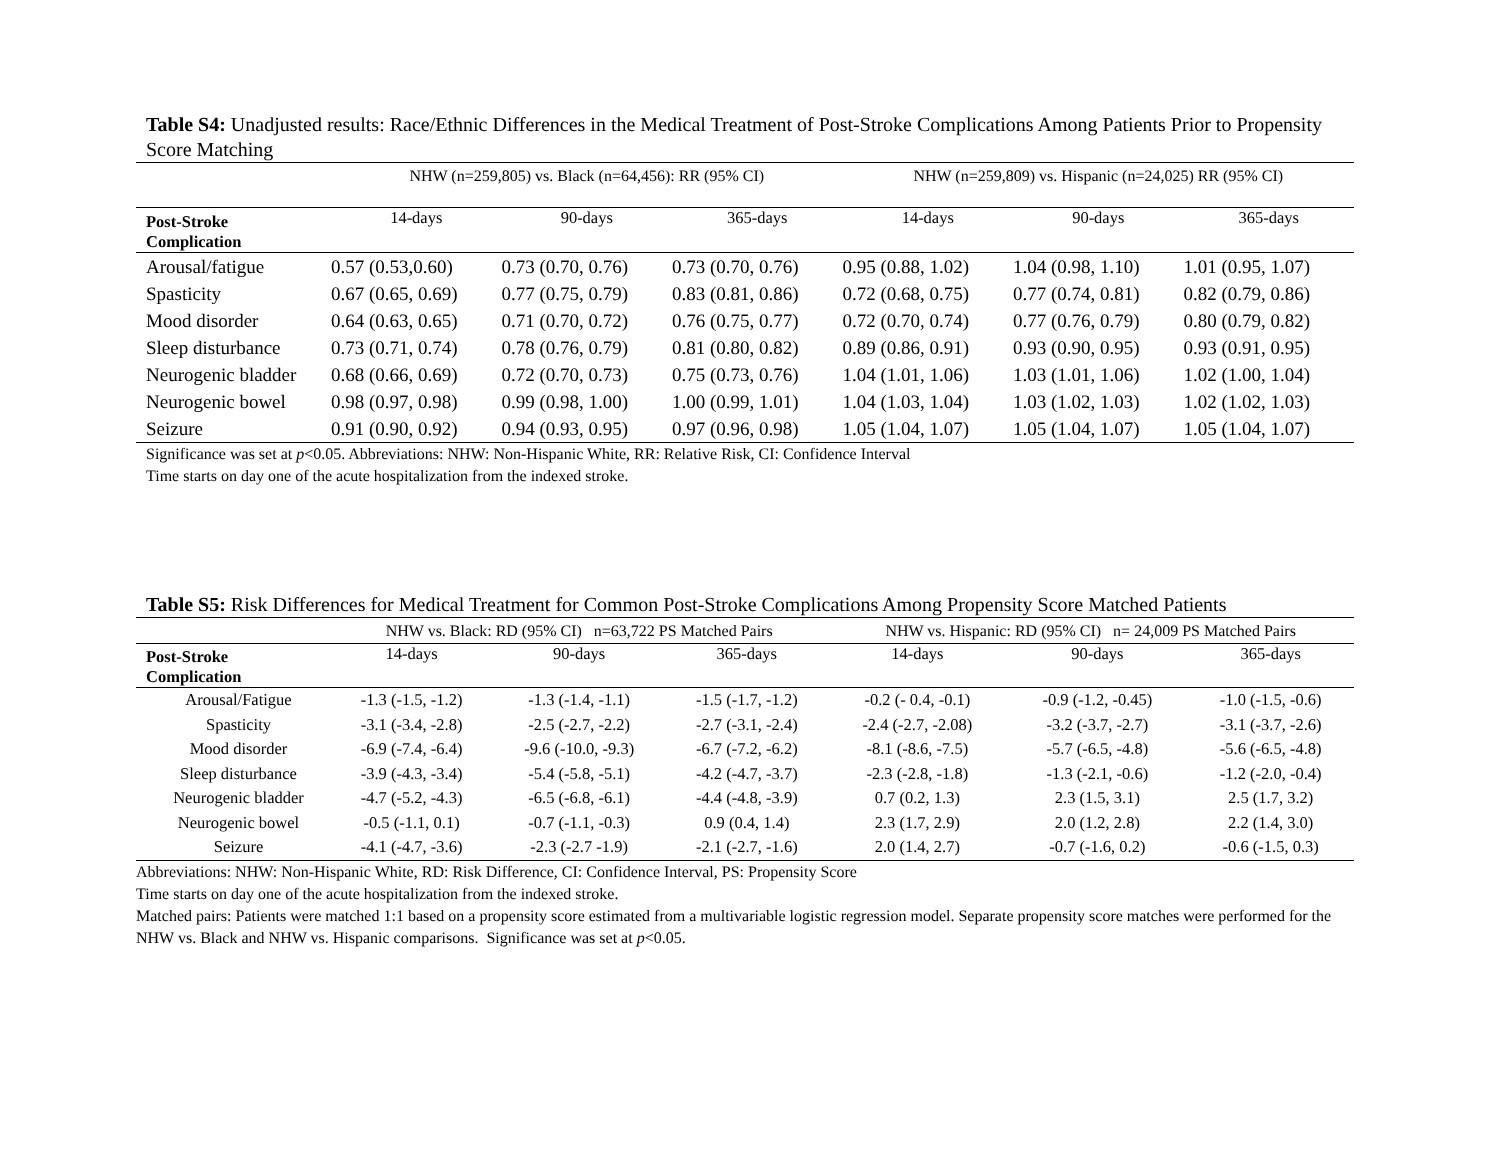Table S4: Unadjusted results: Race/Ethnic Differences in the Medical Treatment of Post-Stroke Complications Among Patients Prior to Propensity Score Matching
| | NHW (n=259,805) vs. Black (n=64,456): RR (95% CI) | | | NHW (n=259,809) vs. Hispanic (n=24,025) RR (95% CI) | | |
| Post-Stroke Complication | 14-days | 90-days | 365-days | 14-days | 90-days | 365-days |
| Arousal/fatigue | 0.57 (0.53,0.60) | 0.73 (0.70, 0.76) | 0.73 (0.70, 0.76) | 0.95 (0.88, 1.02) | 1.04 (0.98, 1.10) | 1.01 (0.95, 1.07) |
| Spasticity | 0.67 (0.65, 0.69) | 0.77 (0.75, 0.79) | 0.83 (0.81, 0.86) | 0.72 (0.68, 0.75) | 0.77 (0.74, 0.81) | 0.82 (0.79, 0.86) |
| Mood disorder | 0.64 (0.63, 0.65) | 0.71 (0.70, 0.72) | 0.76 (0.75, 0.77) | 0.72 (0.70, 0.74) | 0.77 (0.76, 0.79) | 0.80 (0.79, 0.82) |
| Sleep disturbance | 0.73 (0.71, 0.74) | 0.78 (0.76, 0.79) | 0.81 (0.80, 0.82) | 0.89 (0.86, 0.91) | 0.93 (0.90, 0.95) | 0.93 (0.91, 0.95) |
| Neurogenic bladder | 0.68 (0.66, 0.69) | 0.72 (0.70, 0.73) | 0.75 (0.73, 0.76) | 1.04 (1.01, 1.06) | 1.03 (1.01, 1.06) | 1.02 (1.00, 1.04) |
| Neurogenic bowel | 0.98 (0.97, 0.98) | 0.99 (0.98, 1.00) | 1.00 (0.99, 1.01) | 1.04 (1.03, 1.04) | 1.03 (1.02, 1.03) | 1.02 (1.02, 1.03) |
| Seizure | 0.91 (0.90, 0.92) | 0.94 (0.93, 0.95) | 0.97 (0.96, 0.98) | 1.05 (1.04, 1.07) | 1.05 (1.04, 1.07) | 1.05 (1.04, 1.07) |
Significance was set at p<0.05. Abbreviations: NHW: Non-Hispanic White, RR: Relative Risk, CI: Confidence Interval
Time starts on day one of the acute hospitalization from the indexed stroke.
Table S5: Risk Differences for Medical Treatment for Common Post-Stroke Complications Among Propensity Score Matched Patients
| | NHW vs. Black: RD (95% CI) n=63,722 PS Matched Pairs | | | NHW vs. Hispanic: RD (95% CI) n= 24,009 PS Matched Pairs | | |
| Post-Stroke Complication | 14-days | 90-days | 365-days | 14-days | 90-days | 365-days |
| Arousal/Fatigue | -1.3 (-1.5, -1.2) | -1.3 (-1.4, -1.1) | -1.5 (-1.7, -1.2) | -0.2 (- 0.4, -0.1) | -0.9 (-1.2, -0.45) | -1.0 (-1.5, -0.6) |
| Spasticity | -3.1 (-3.4, -2.8) | -2.5 (-2.7, -2.2) | -2.7 (-3.1, -2.4) | -2.4 (-2.7, -2.08) | -3.2 (-3.7, -2.7) | -3.1 (-3.7, -2.6) |
| Mood disorder | -6.9 (-7.4, -6.4) | -9.6 (-10.0, -9.3) | -6.7 (-7.2, -6.2) | -8.1 (-8.6, -7.5) | -5.7 (-6.5, -4.8) | -5.6 (-6.5, -4.8) |
| Sleep disturbance | -3.9 (-4.3, -3.4) | -5.4 (-5.8, -5.1) | -4.2 (-4.7, -3.7) | -2.3 (-2.8, -1.8) | -1.3 (-2.1, -0.6) | -1.2 (-2.0, -0.4) |
| Neurogenic bladder | -4.7 (-5.2, -4.3) | -6.5 (-6.8, -6.1) | -4.4 (-4.8, -3.9) | 0.7 (0.2, 1.3) | 2.3 (1.5, 3.1) | 2.5 (1.7, 3.2) |
| Neurogenic bowel | -0.5 (-1.1, 0.1) | -0.7 (-1.1, -0.3) | 0.9 (0.4, 1.4) | 2.3 (1.7, 2.9) | 2.0 (1.2, 2.8) | 2.2 (1.4, 3.0) |
| Seizure | -4.1 (-4.7, -3.6) | -2.3 (-2.7 -1.9) | -2.1 (-2.7, -1.6) | 2.0 (1.4, 2.7) | -0.7 (-1.6, 0.2) | -0.6 (-1.5, 0.3) |
Abbreviations: NHW: Non-Hispanic White, RD: Risk Difference, CI: Confidence Interval, PS: Propensity Score
Time starts on day one of the acute hospitalization from the indexed stroke.
Matched pairs: Patients were matched 1:1 based on a propensity score estimated from a multivariable logistic regression model. Separate propensity score matches were performed for the NHW vs. Black and NHW vs. Hispanic comparisons. Significance was set at p<0.05.